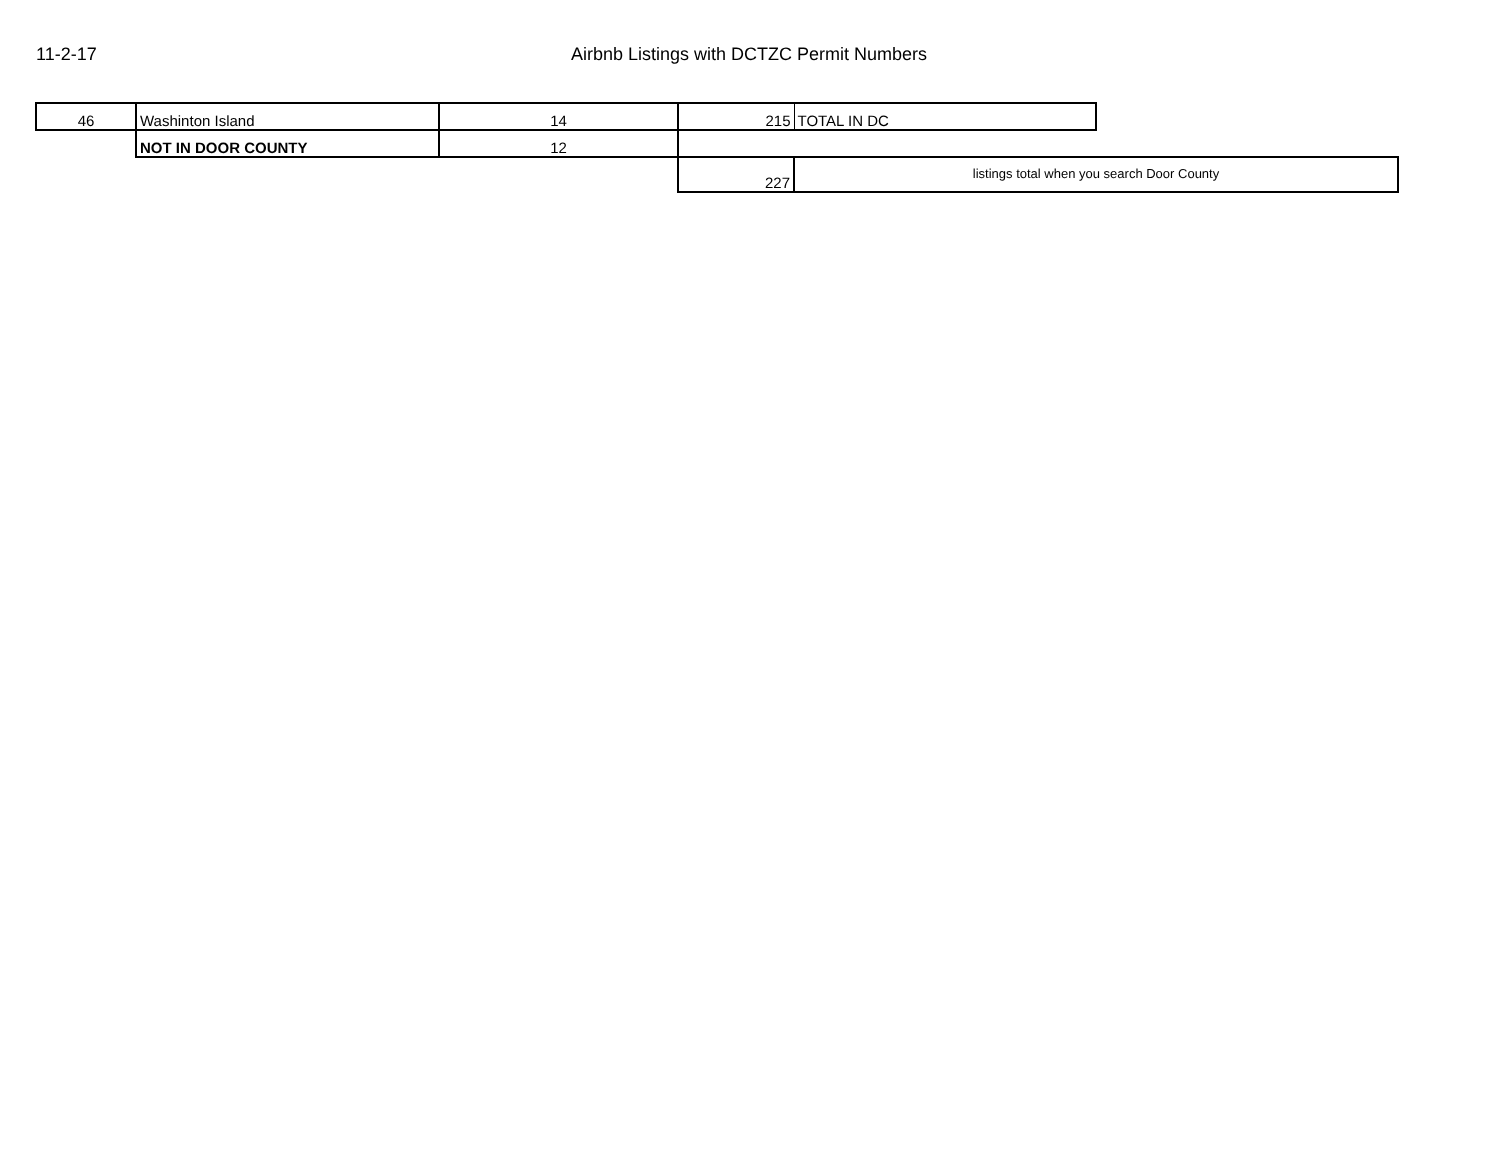11-2-17 Airbnb Listings with DCTZC Permit Numbers
| 46 | Washinton Island | 14 | 215 | TOTAL IN DC | |
| | NOT IN DOOR COUNTY | 12 | | | |
| | | | 227 | listings total when you search Door County | |